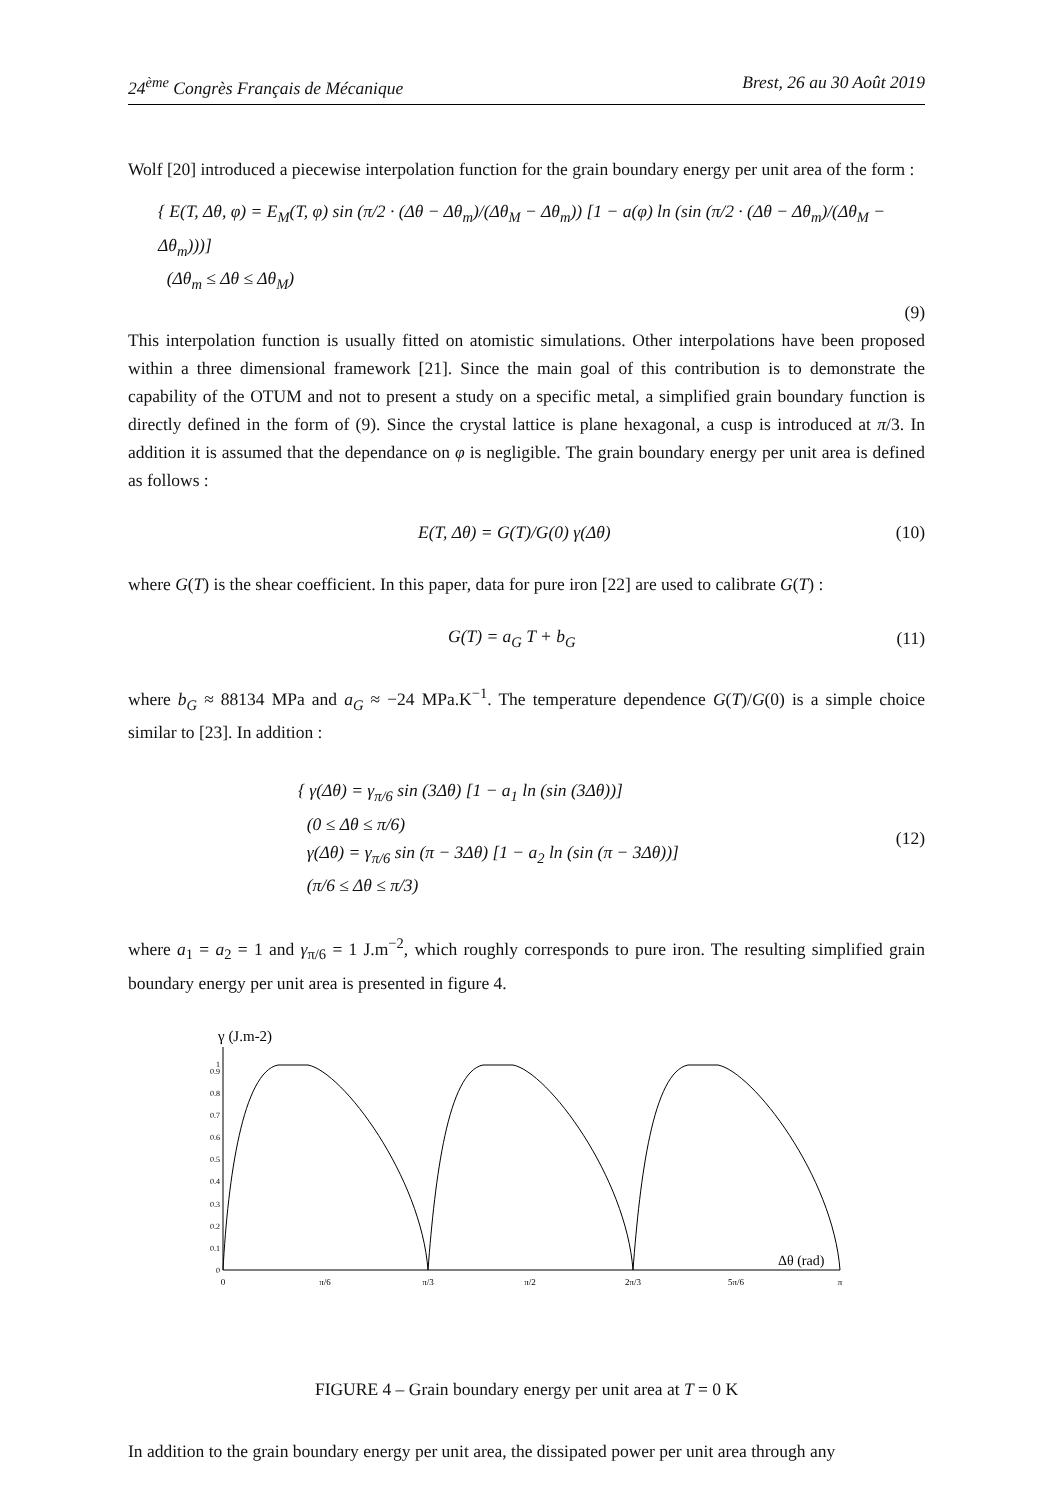24<sup>ème</sup> Congrès Français de Mécanique Brest, 26 au 30 Août 2019
Wolf [20] introduced a piecewise interpolation function for the grain boundary energy per unit area of the form :
{ E(T, Δθ, φ) = E<sub>M</sub>(T, φ) sin (π/2 · (Δθ − Δθ<sub>m</sub>)/(Δθ<sub>M</sub> − Δθ<sub>m</sub>)) [1 − a(φ) ln (sin (π/2 · (Δθ − Δθ<sub>m</sub>)/(Δθ<sub>M</sub> − Δθ<sub>m</sub>)))]
(Δθ<sub>m</sub> ≤ Δθ ≤ Δθ<sub>M</sub>)
(9)
This interpolation function is usually fitted on atomistic simulations. Other interpolations have been proposed within a three dimensional framework [21]. Since the main goal of this contribution is to demonstrate the capability of the OTUM and not to present a study on a specific metal, a simplified grain boundary function is directly defined in the form of (9). Since the crystal lattice is plane hexagonal, a cusp is introduced at π/3. In addition it is assumed that the dependance on φ is negligible. The grain boundary energy per unit area is defined as follows :
E(T, Δθ) = G(T)/G(0) γ(Δθ) (10)
where G(T) is the shear coefficient. In this paper, data for pure iron [22] are used to calibrate G(T) :
G(T) = a<sub>G</sub> T + b<sub>G</sub> (11)
where b<sub>G</sub> ≈ 88134 MPa and a<sub>G</sub> ≈ −24 MPa.K<sup>−1</sup>. The temperature dependence G(T)/G(0) is a simple choice similar to [23]. In addition :
{ γ(Δθ) = γ<sub>π/6</sub> sin (3Δθ) [1 − a<sub>1</sub> ln (sin (3Δθ))]
(0 ≤ Δθ ≤ π/6)
γ(Δθ) = γ<sub>π/6</sub> sin (π − 3Δθ) [1 − a<sub>2</sub> ln (sin (π − 3Δθ))]
(π/6 ≤ Δθ ≤ π/3) (12)
where a<sub>1</sub> = a<sub>2</sub> = 1 and γ<sub>π/6</sub> = 1 J.m<sup>−2</sup>, which roughly corresponds to pure iron. The resulting simplified grain boundary energy per unit area is presented in figure 4.
γ (J.m-2)
0
0.1
0.2
0.3
0.4
0.5
0.6
0.7
0.8
0.9
1
Δθ (rad)
0
π/6
π/3
π/2
2π/3
5π/6
π
FIGURE 4 – Grain boundary energy per unit area at T = 0 K
In addition to the grain boundary energy per unit area, the dissipated power per unit area through any